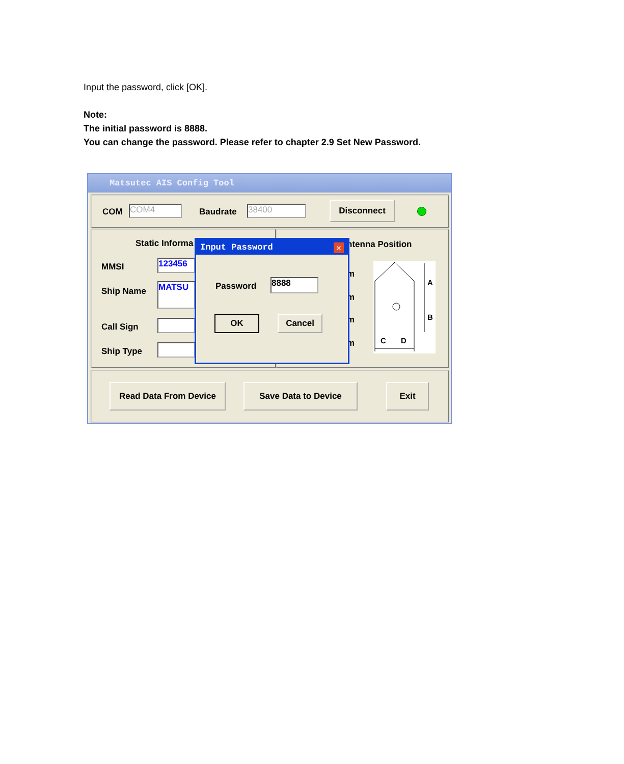Input the password, click [OK].
Note:
The initial password is 8888.
You can change the password. Please refer to chapter 2.9 Set New Password.
Matsutec AIS Config Tool
COM COM4 Baudrate 38400 Disconnect
Static Informa
MMSI 123456
Ship Name MATSU
Call Sign
Ship Type
ntenna Position
m
m
m
m
A
B
C
D
Read Data From Device Save Data to Device Exit
Input Password ✕
Password 8888
OK Cancel